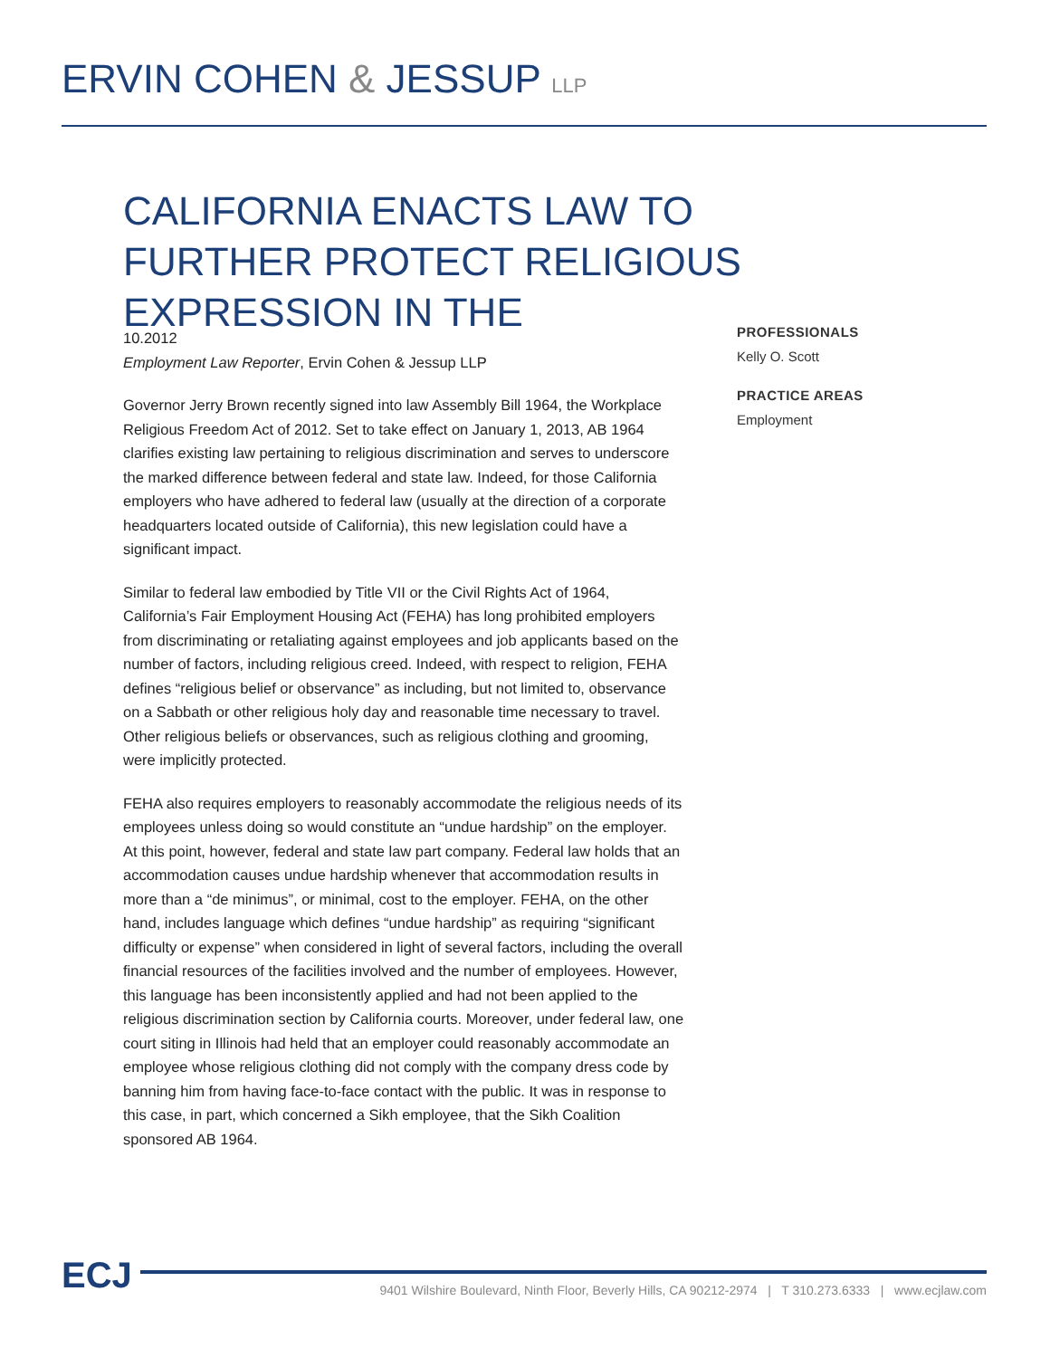ERVIN COHEN & JESSUP LLP
CALIFORNIA ENACTS LAW TO FURTHER PROTECT RELIGIOUS EXPRESSION IN THE
10.2012
Employment Law Reporter, Ervin Cohen & Jessup LLP
Governor Jerry Brown recently signed into law Assembly Bill 1964, the Workplace Religious Freedom Act of 2012. Set to take effect on January 1, 2013, AB 1964 clarifies existing law pertaining to religious discrimination and serves to underscore the marked difference between federal and state law. Indeed, for those California employers who have adhered to federal law (usually at the direction of a corporate headquarters located outside of California), this new legislation could have a significant impact.
Similar to federal law embodied by Title VII or the Civil Rights Act of 1964, California’s Fair Employment Housing Act (FEHA) has long prohibited employers from discriminating or retaliating against employees and job applicants based on the number of factors, including religious creed. Indeed, with respect to religion, FEHA defines “religious belief or observance” as including, but not limited to, observance on a Sabbath or other religious holy day and reasonable time necessary to travel. Other religious beliefs or observances, such as religious clothing and grooming, were implicitly protected.
FEHA also requires employers to reasonably accommodate the religious needs of its employees unless doing so would constitute an “undue hardship” on the employer. At this point, however, federal and state law part company. Federal law holds that an accommodation causes undue hardship whenever that accommodation results in more than a “de minimus”, or minimal, cost to the employer. FEHA, on the other hand, includes language which defines “undue hardship” as requiring “significant difficulty or expense” when considered in light of several factors, including the overall financial resources of the facilities involved and the number of employees. However, this language has been inconsistently applied and had not been applied to the religious discrimination section by California courts. Moreover, under federal law, one court siting in Illinois had held that an employer could reasonably accommodate an employee whose religious clothing did not comply with the company dress code by banning him from having face-to-face contact with the public. It was in response to this case, in part, which concerned a Sikh employee, that the Sikh Coalition sponsored AB 1964.
PROFESSIONALS
Kelly O. Scott
PRACTICE AREAS
Employment
ECJ
9401 Wilshire Boulevard, Ninth Floor, Beverly Hills, CA 90212-2974 | T 310.273.6333 | www.ecjlaw.com